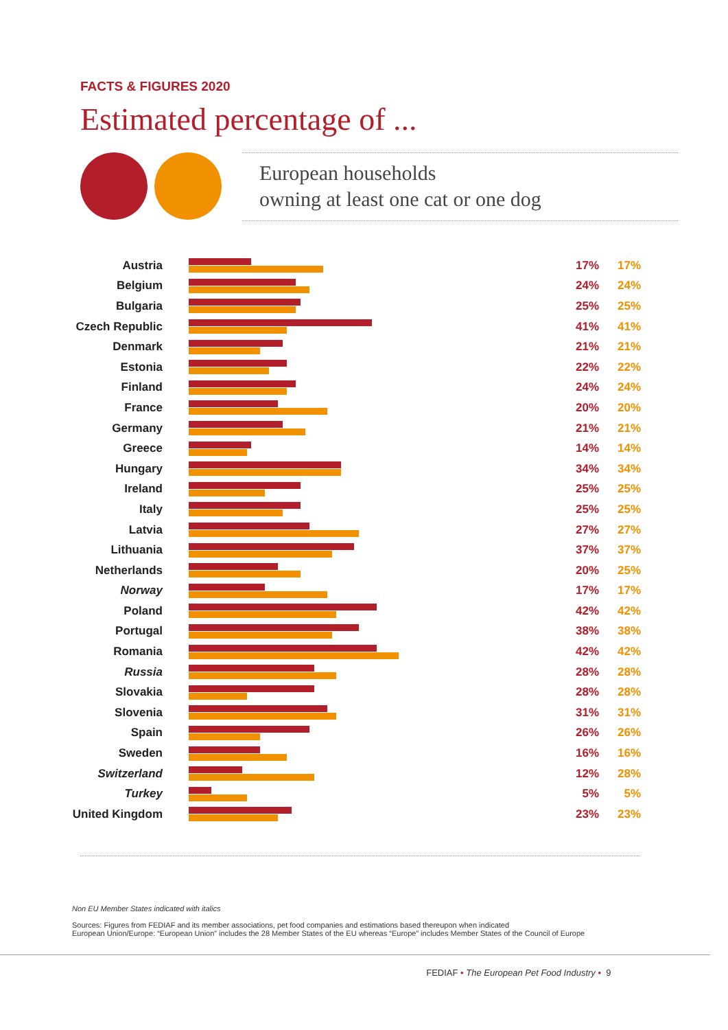FACTS & FIGURES 2020
Estimated percentage of ...
European households
owning at least one cat or one dog
| Austria | | 17% | 17% |
| Belgium | | 24% | 24% |
| Bulgaria | | 25% | 25% |
| Czech Republic | | 41% | 41% |
| Denmark | | 21% | 21% |
| Estonia | | 22% | 22% |
| Finland | | 24% | 24% |
| France | | 20% | 20% |
| Germany | | 21% | 21% |
| Greece | | 14% | 14% |
| Hungary | | 34% | 34% |
| Ireland | | 25% | 25% |
| Italy | | 25% | 25% |
| Latvia | | 27% | 27% |
| Lithuania | | 37% | 37% |
| Netherlands | | 20% | 25% |
| Norway | | 17% | 17% |
| Poland | | 42% | 42% |
| Portugal | | 38% | 38% |
| Romania | | 42% | 42% |
| Russia | | 28% | 28% |
| Slovakia | | 28% | 28% |
| Slovenia | | 31% | 31% |
| Spain | | 26% | 26% |
| Sweden | | 16% | 16% |
| Switzerland | | 12% | 28% |
| Turkey | | 5% | 5% |
| United Kingdom | | 23% | 23% |
Non EU Member States indicated with italics
Sources: Figures from FEDIAF and its member associations, pet food companies and estimations based thereupon when indicated
European Union/Europe: “European Union” includes the 28 Member States of the EU whereas “Europe” includes Member States of the Council of Europe
FEDIAF • The European Pet Food Industry • 9